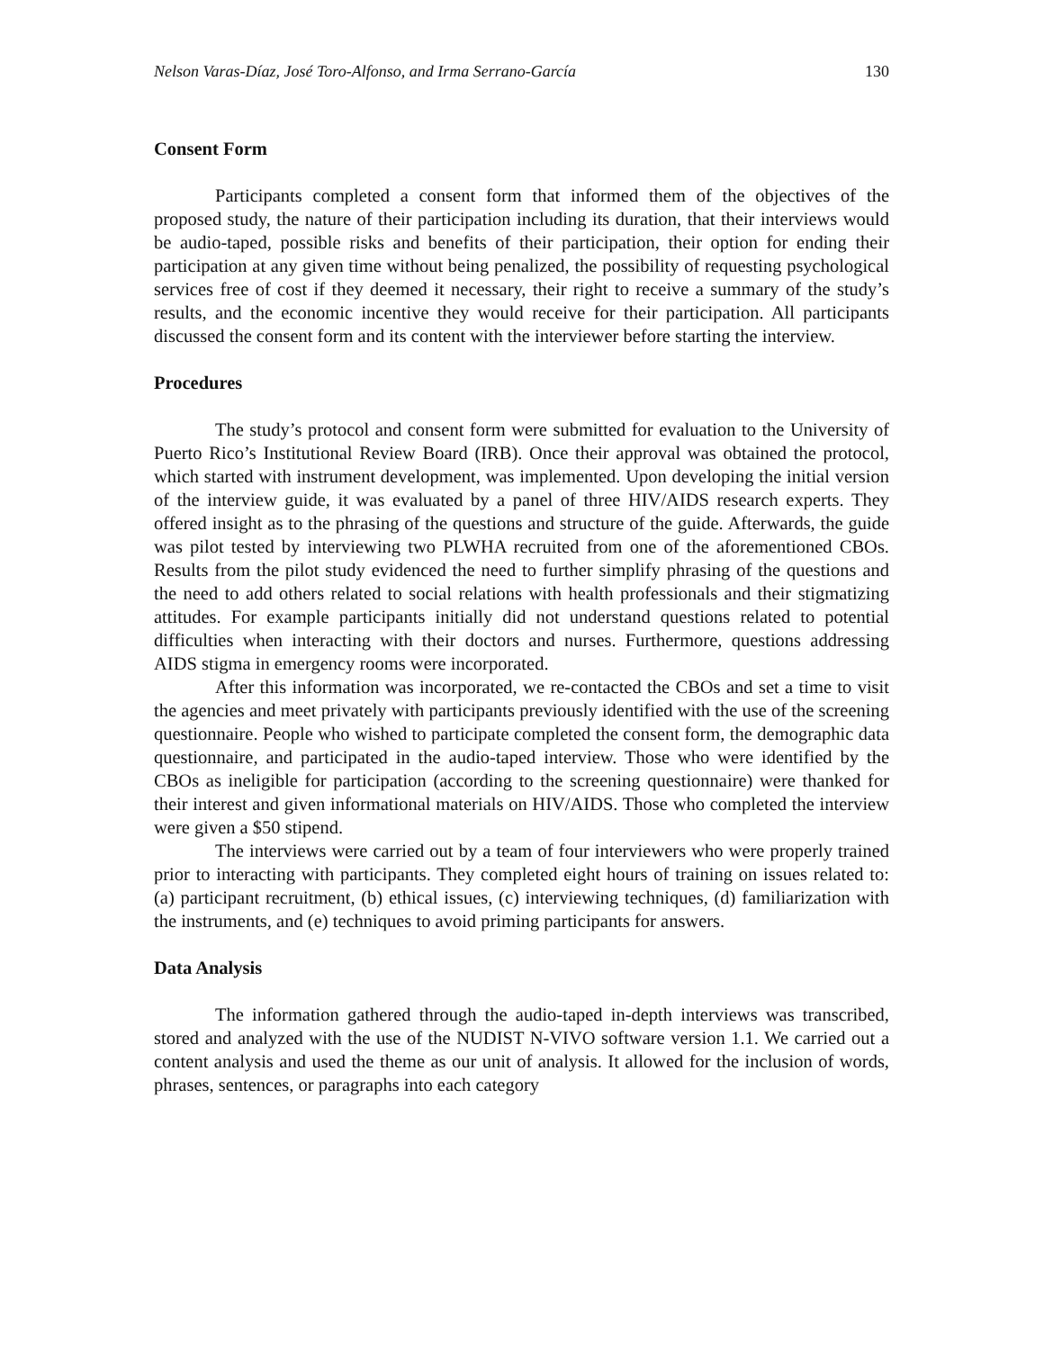Nelson Varas-Díaz, José Toro-Alfonso, and Irma Serrano-García 130
Consent Form
Participants completed a consent form that informed them of the objectives of the proposed study, the nature of their participation including its duration, that their interviews would be audio-taped, possible risks and benefits of their participation, their option for ending their participation at any given time without being penalized, the possibility of requesting psychological services free of cost if they deemed it necessary, their right to receive a summary of the study’s results, and the economic incentive they would receive for their participation. All participants discussed the consent form and its content with the interviewer before starting the interview.
Procedures
The study’s protocol and consent form were submitted for evaluation to the University of Puerto Rico’s Institutional Review Board (IRB). Once their approval was obtained the protocol, which started with instrument development, was implemented. Upon developing the initial version of the interview guide, it was evaluated by a panel of three HIV/AIDS research experts. They offered insight as to the phrasing of the questions and structure of the guide. Afterwards, the guide was pilot tested by interviewing two PLWHA recruited from one of the aforementioned CBOs. Results from the pilot study evidenced the need to further simplify phrasing of the questions and the need to add others related to social relations with health professionals and their stigmatizing attitudes. For example participants initially did not understand questions related to potential difficulties when interacting with their doctors and nurses. Furthermore, questions addressing AIDS stigma in emergency rooms were incorporated.
After this information was incorporated, we re-contacted the CBOs and set a time to visit the agencies and meet privately with participants previously identified with the use of the screening questionnaire. People who wished to participate completed the consent form, the demographic data questionnaire, and participated in the audio-taped interview. Those who were identified by the CBOs as ineligible for participation (according to the screening questionnaire) were thanked for their interest and given informational materials on HIV/AIDS. Those who completed the interview were given a $50 stipend.
The interviews were carried out by a team of four interviewers who were properly trained prior to interacting with participants. They completed eight hours of training on issues related to: (a) participant recruitment, (b) ethical issues, (c) interviewing techniques, (d) familiarization with the instruments, and (e) techniques to avoid priming participants for answers.
Data Analysis
The information gathered through the audio-taped in-depth interviews was transcribed, stored and analyzed with the use of the NUDIST N-VIVO software version 1.1. We carried out a content analysis and used the theme as our unit of analysis. It allowed for the inclusion of words, phrases, sentences, or paragraphs into each category